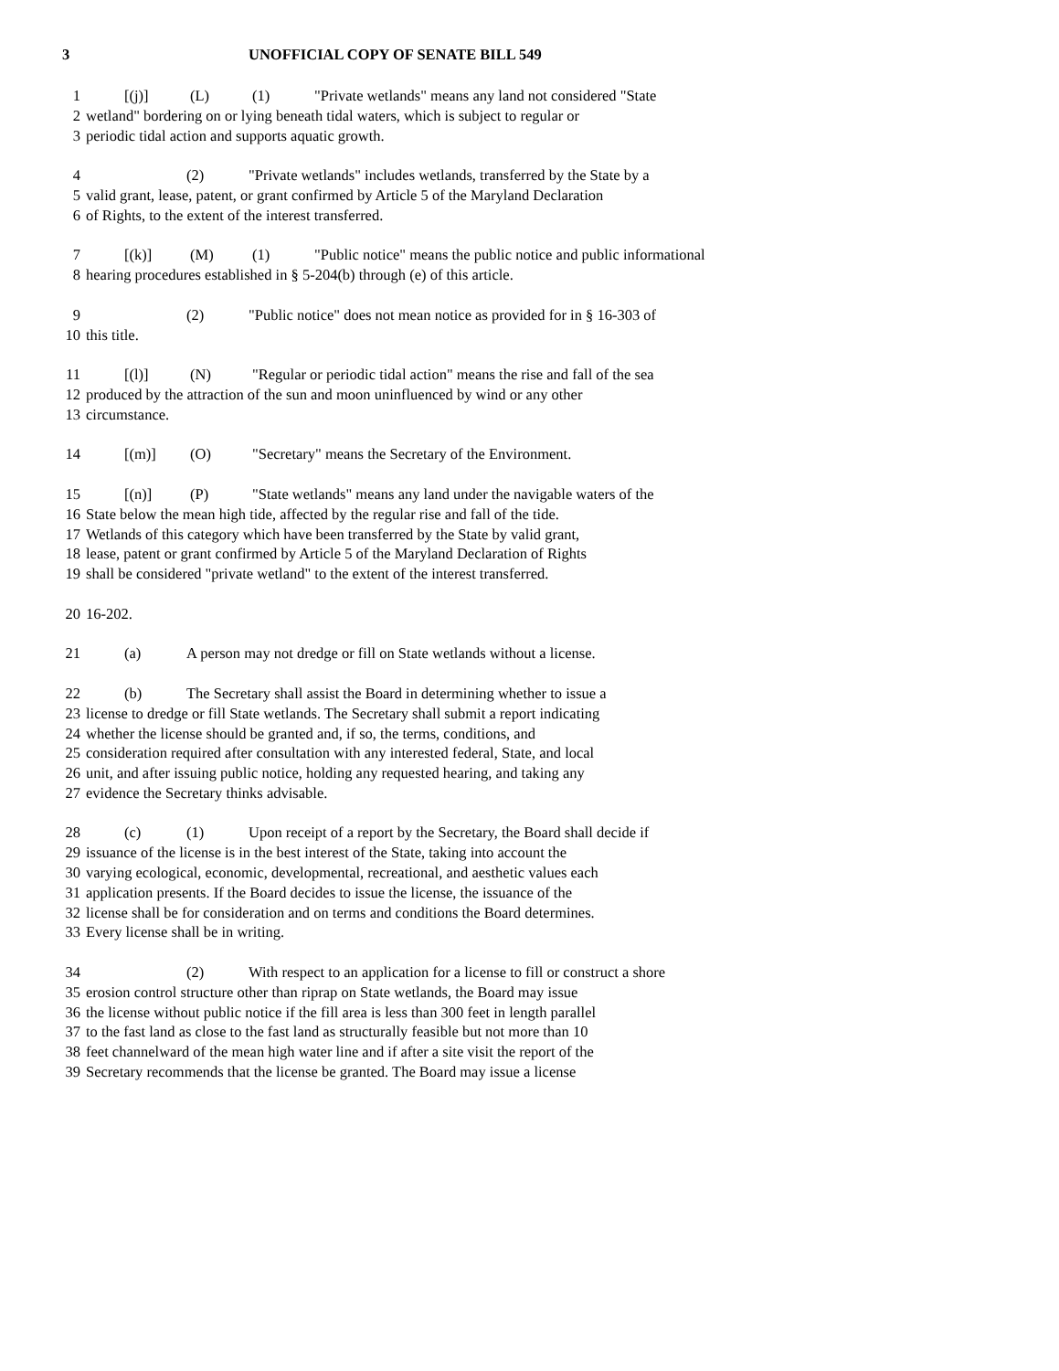3 UNOFFICIAL COPY OF SENATE BILL 549
1 [(j)] (L) (1) "Private wetlands" means any land not considered "State
2 wetland" bordering on or lying beneath tidal waters, which is subject to regular or
3 periodic tidal action and supports aquatic growth.
4 (2) "Private wetlands" includes wetlands, transferred by the State by a
5 valid grant, lease, patent, or grant confirmed by Article 5 of the Maryland Declaration
6 of Rights, to the extent of the interest transferred.
7 [(k)] (M) (1) "Public notice" means the public notice and public informational
8 hearing procedures established in § 5-204(b) through (e) of this article.
9 (2) "Public notice" does not mean notice as provided for in § 16-303 of
10 this title.
11 [(l)] (N) "Regular or periodic tidal action" means the rise and fall of the sea
12 produced by the attraction of the sun and moon uninfluenced by wind or any other
13 circumstance.
14 [(m)] (O) "Secretary" means the Secretary of the Environment.
15 [(n)] (P) "State wetlands" means any land under the navigable waters of the
16 State below the mean high tide, affected by the regular rise and fall of the tide.
17 Wetlands of this category which have been transferred by the State by valid grant,
18 lease, patent or grant confirmed by Article 5 of the Maryland Declaration of Rights
19 shall be considered "private wetland" to the extent of the interest transferred.
20 16-202.
21 (a) A person may not dredge or fill on State wetlands without a license.
22 (b) The Secretary shall assist the Board in determining whether to issue a
23 license to dredge or fill State wetlands. The Secretary shall submit a report indicating
24 whether the license should be granted and, if so, the terms, conditions, and
25 consideration required after consultation with any interested federal, State, and local
26 unit, and after issuing public notice, holding any requested hearing, and taking any
27 evidence the Secretary thinks advisable.
28 (c) (1) Upon receipt of a report by the Secretary, the Board shall decide if
29 issuance of the license is in the best interest of the State, taking into account the
30 varying ecological, economic, developmental, recreational, and aesthetic values each
31 application presents. If the Board decides to issue the license, the issuance of the
32 license shall be for consideration and on terms and conditions the Board determines.
33 Every license shall be in writing.
34 (2) With respect to an application for a license to fill or construct a shore
35 erosion control structure other than riprap on State wetlands, the Board may issue
36 the license without public notice if the fill area is less than 300 feet in length parallel
37 to the fast land as close to the fast land as structurally feasible but not more than 10
38 feet channelward of the mean high water line and if after a site visit the report of the
39 Secretary recommends that the license be granted. The Board may issue a license